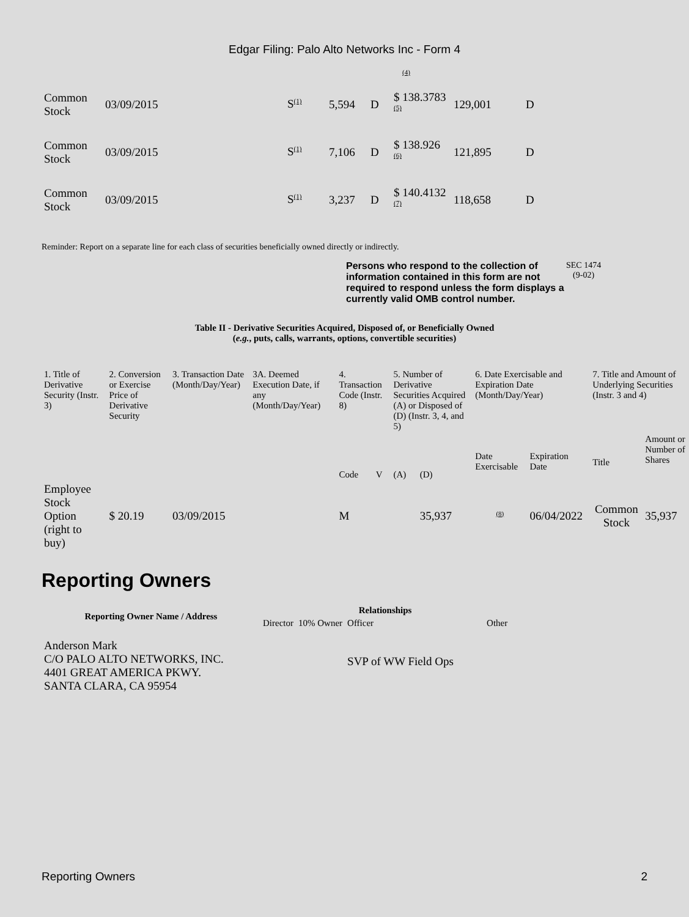Edgar Filing: Palo Alto Networks Inc - Form 4
<sup>(4)</sup>
| Common Stock | 03/09/2015 | S<sup>(1)</sup> | 5,594 | D | $ 138.3783 <sup>(5)</sup> | 129,001 | D |
| Common Stock | 03/09/2015 | S<sup>(1)</sup> | 7,106 | D | $ 138.926 <sup>(6)</sup> | 121,895 | D |
| Common Stock | 03/09/2015 | S<sup>(1)</sup> | 3,237 | D | $ 140.4132 <sup>(7)</sup> | 118,658 | D |
Reminder: Report on a separate line for each class of securities beneficially owned directly or indirectly.
Persons who respond to the collection of information contained in this form are not required to respond unless the form displays a currently valid OMB control number.
SEC 1474
(9-02)
Table II - Derivative Securities Acquired, Disposed of, or Beneficially Owned
(e.g., puts, calls, warrants, options, convertible securities)
| 1. Title of Derivative Security (Instr. 3) | 2. Conversion or Exercise Price of Derivative Security | 3. Transaction Date (Month/Day/Year) | 3A. Deemed Execution Date, if any (Month/Day/Year) | 4. Transaction Code (Instr. 8) | | 5. Number of Derivative Securities Acquired (A) or Disposed of (D) (Instr. 3, 4, and 5) | | 6. Date Exercisable and Expiration Date (Month/Day/Year) | | 7. Title and Amount of Underlying Securities (Instr. 3 and 4) | |
| | | | | Code | V | (A) | (D) | Date Exercisable | Expiration Date | Title | Amount or Number of Shares |
| Employee Stock Option (right to buy) | $ 20.19 | 03/09/2015 | | M | | | 35,937 | <sup>(8)</sup> | 06/04/2022 | Common Stock | 35,937 |
Reporting Owners
| Reporting Owner Name / Address | Relationships | | | |
| --- | --- | --- | --- | --- |
| | Director | 10% Owner | Officer | Other |
| Anderson Mark C/O PALO ALTO NETWORKS, INC. 4401 GREAT AMERICA PKWY. SANTA CLARA, CA 95954 | | | SVP of WW Field Ops | |
Reporting Owners 2